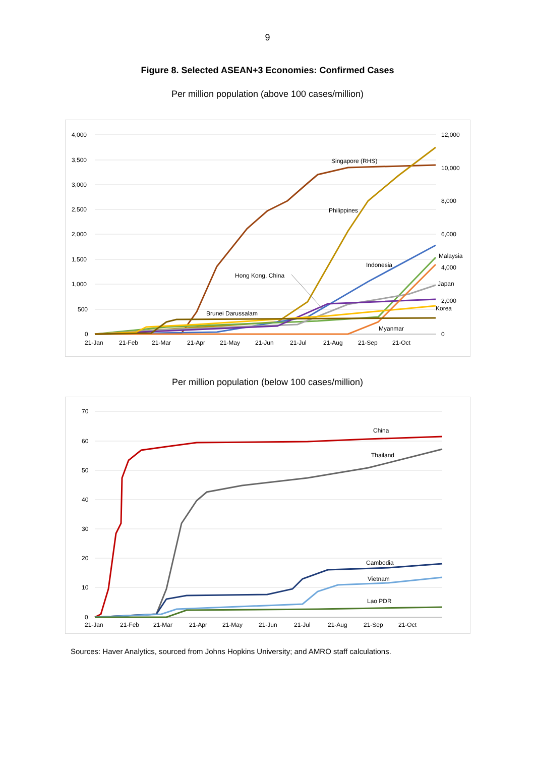9
Figure 8. Selected ASEAN+3 Economies: Confirmed Cases
Per million population (above 100 cases/million)
4,000
3,500
3,000
2,500
2,000
1,500
1,000
500
0
12,000
10,000
8,000
6,000
4,000
2,000
0
21-Jan
21-Feb
21-Mar
21-Apr
21-May
21-Jun
21-Jul
21-Aug
21-Sep
21-Oct
Singapore (RHS)
Philippines
Indonesia
Malaysia
Hong Kong, China
Japan
Korea
Brunei Darussalam
Myanmar
Per million population (below 100 cases/million)
70
60
50
40
30
20
10
0
21-Jan
21-Feb
21-Mar
21-Apr
21-May
21-Jun
21-Jul
21-Aug
21-Sep
21-Oct
China
Thailand
Cambodia
Vietnam
Lao PDR
Sources: Haver Analytics, sourced from Johns Hopkins University; and AMRO staff calculations.